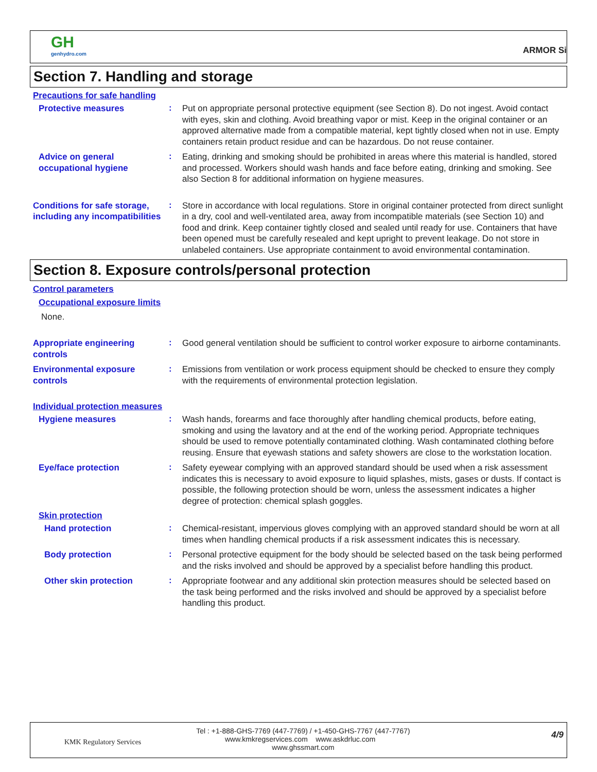GH
genhydro.com
ARMOR Si
Section 7. Handling and storage
Precautions for safe handling
Protective measures
:
Put on appropriate personal protective equipment (see Section 8). Do not ingest. Avoid contact with eyes, skin and clothing. Avoid breathing vapor or mist. Keep in the original container or an approved alternative made from a compatible material, kept tightly closed when not in use. Empty containers retain product residue and can be hazardous. Do not reuse container.
Advice on general occupational hygiene
:
Eating, drinking and smoking should be prohibited in areas where this material is handled, stored and processed. Workers should wash hands and face before eating, drinking and smoking. See also Section 8 for additional information on hygiene measures.
Conditions for safe storage, including any incompatibilities
:
Store in accordance with local regulations. Store in original container protected from direct sunlight in a dry, cool and well-ventilated area, away from incompatible materials (see Section 10) and food and drink. Keep container tightly closed and sealed until ready for use. Containers that have been opened must be carefully resealed and kept upright to prevent leakage. Do not store in unlabeled containers. Use appropriate containment to avoid environmental contamination.
Section 8. Exposure controls/personal protection
Control parameters
Occupational exposure limits
None.
Appropriate engineering controls
:
Good general ventilation should be sufficient to control worker exposure to airborne contaminants.
Environmental exposure controls
:
Emissions from ventilation or work process equipment should be checked to ensure they comply with the requirements of environmental protection legislation.
Individual protection measures
Hygiene measures
:
Wash hands, forearms and face thoroughly after handling chemical products, before eating, smoking and using the lavatory and at the end of the working period. Appropriate techniques should be used to remove potentially contaminated clothing. Wash contaminated clothing before reusing. Ensure that eyewash stations and safety showers are close to the workstation location.
Eye/face protection
:
Safety eyewear complying with an approved standard should be used when a risk assessment indicates this is necessary to avoid exposure to liquid splashes, mists, gases or dusts. If contact is possible, the following protection should be worn, unless the assessment indicates a higher degree of protection: chemical splash goggles.
Skin protection
Hand protection
:
Chemical-resistant, impervious gloves complying with an approved standard should be worn at all times when handling chemical products if a risk assessment indicates this is necessary.
Body protection
:
Personal protective equipment for the body should be selected based on the task being performed and the risks involved and should be approved by a specialist before handling this product.
Other skin protection
:
Appropriate footwear and any additional skin protection measures should be selected based on the task being performed and the risks involved and should be approved by a specialist before handling this product.
KMK Regulatory Services
Tel : +1-888-GHS-7769 (447-7769) / +1-450-GHS-7767 (447-7767)
www.kmkregservices.com www.askdrluc.com www.ghssmart.com
4/9